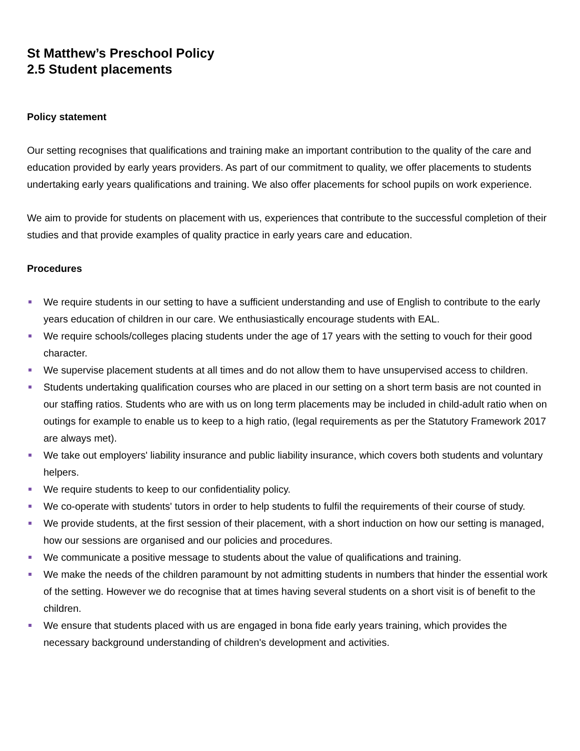St Matthew’s Preschool Policy
2.5 Student placements
Policy statement
Our setting recognises that qualifications and training make an important contribution to the quality of the care and education provided by early years providers. As part of our commitment to quality, we offer placements to students undertaking early years qualifications and training. We also offer placements for school pupils on work experience.
We aim to provide for students on placement with us, experiences that contribute to the successful completion of their studies and that provide examples of quality practice in early years care and education.
Procedures
We require students in our setting to have a sufficient understanding and use of English to contribute to the early years education of children in our care. We enthusiastically encourage students with EAL.
We require schools/colleges placing students under the age of 17 years with the setting to vouch for their good character.
We supervise placement students at all times and do not allow them to have unsupervised access to children.
Students undertaking qualification courses who are placed in our setting on a short term basis are not counted in our staffing ratios. Students who are with us on long term placements may be included in child-adult ratio when on outings for example to enable us to keep to a high ratio, (legal requirements as per the Statutory Framework 2017 are always met).
We take out employers' liability insurance and public liability insurance, which covers both students and voluntary helpers.
We require students to keep to our confidentiality policy.
We co-operate with students' tutors in order to help students to fulfil the requirements of their course of study.
We provide students, at the first session of their placement, with a short induction on how our setting is managed, how our sessions are organised and our policies and procedures.
We communicate a positive message to students about the value of qualifications and training.
We make the needs of the children paramount by not admitting students in numbers that hinder the essential work of the setting. However we do recognise that at times having several students on a short visit is of benefit to the children.
We ensure that students placed with us are engaged in bona fide early years training, which provides the necessary background understanding of children's development and activities.